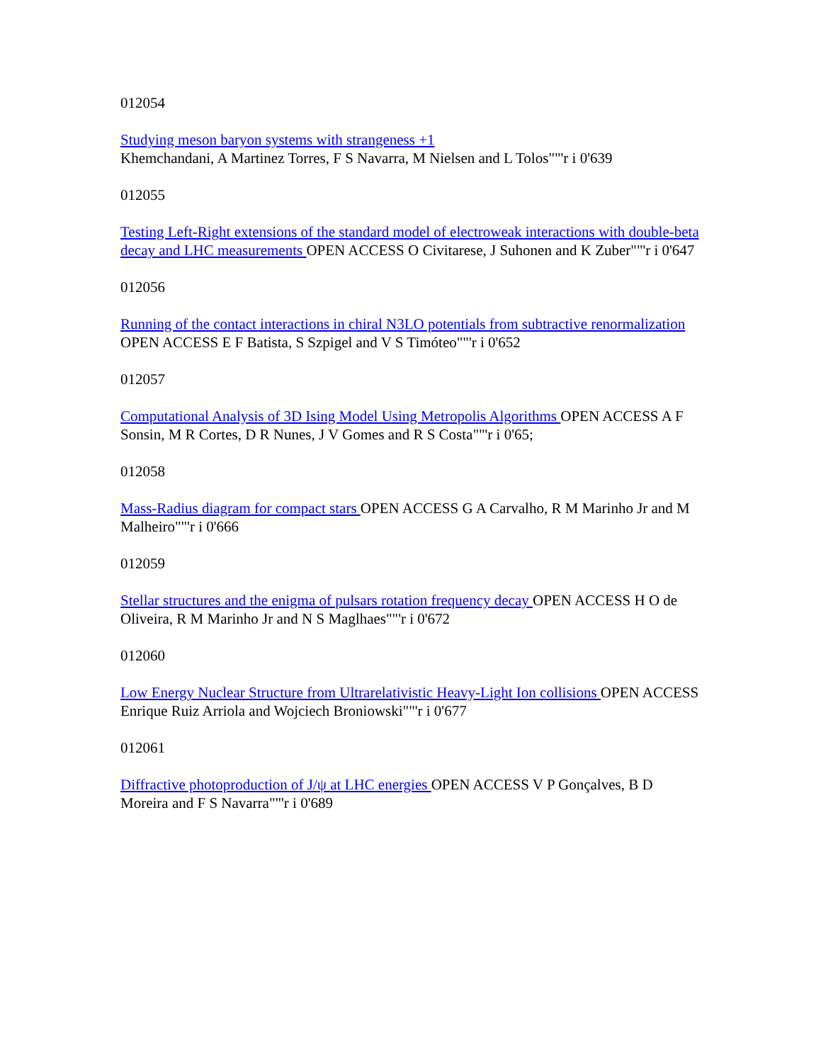012054
Studying meson baryon systems with strangeness +1
Khemchandani, A Martinez Torres, F S Navarra, M Nielsen and L Tolos""'r i 0'639
012055
Testing Left-Right extensions of the standard model of electroweak interactions with double-beta decay and LHC measurements OPEN ACCESS O Civitarese, J Suhonen and K Zuber""'r i 0'647
012056
Running of the contact interactions in chiral N3LO potentials from subtractive renormalization OPEN ACCESS E F Batista, S Szpigel and V S Timóteo""'r i 0'652
012057
Computational Analysis of 3D Ising Model Using Metropolis Algorithms OPEN ACCESS A F Sonsin, M R Cortes, D R Nunes, J V Gomes and R S Costa""'r i 0'65;
012058
Mass-Radius diagram for compact stars OPEN ACCESS G A Carvalho, R M Marinho Jr and M Malheiro""'r i 0'666
012059
Stellar structures and the enigma of pulsars rotation frequency decay OPEN ACCESS H O de Oliveira, R M Marinho Jr and N S Maglhaes""'r i 0'672
012060
Low Energy Nuclear Structure from Ultrarelativistic Heavy-Light Ion collisions OPEN ACCESS Enrique Ruiz Arriola and Wojciech Broniowski""'r i 0'677
012061
Diffractive photoproduction of J/ψ at LHC energies OPEN ACCESS V P Gonçalves, B D Moreira and F S Navarra""'r i 0'689